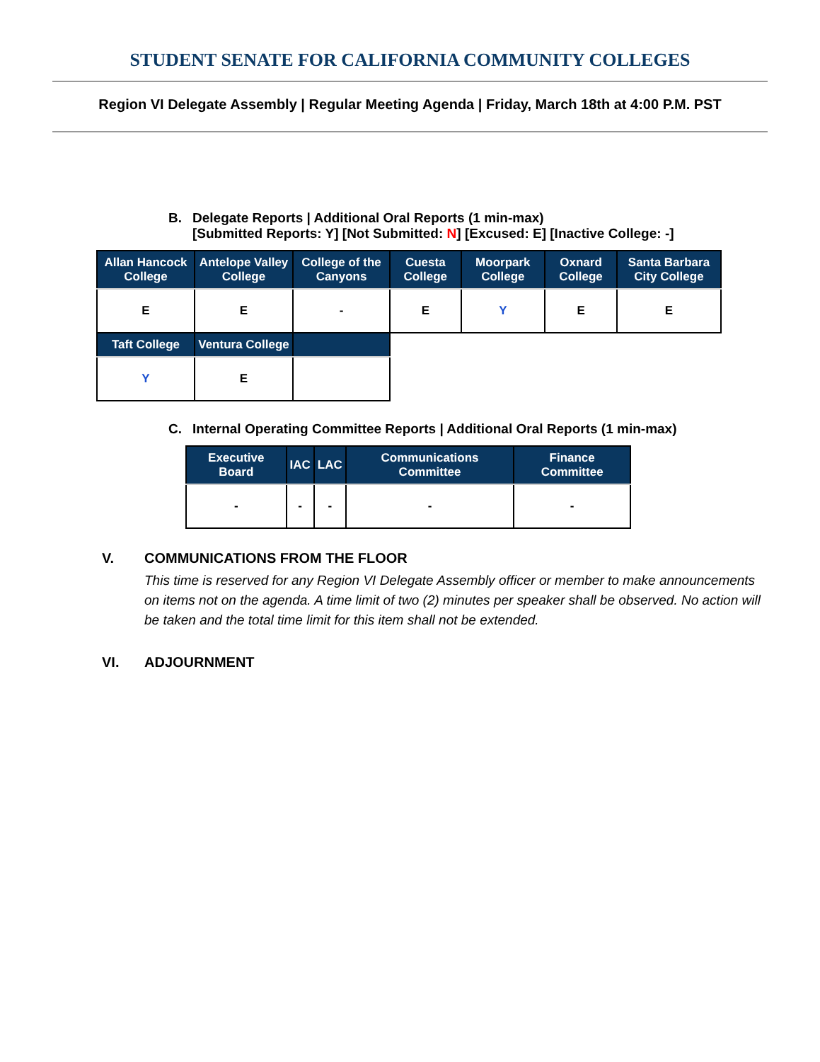STUDENT SENATE FOR CALIFORNIA COMMUNITY COLLEGES
Region VI Delegate Assembly | Regular Meeting Agenda | Friday, March 18th at 4:00 P.M. PST
B. Delegate Reports | Additional Oral Reports (1 min-max)
[Submitted Reports: Y] [Not Submitted: N] [Excused: E] [Inactive College: -]
| Allan Hancock College | Antelope Valley College | College of the Canyons | Cuesta College | Moorpark College | Oxnard College | Santa Barbara City College |
| --- | --- | --- | --- | --- | --- | --- |
| E | E | - | E | Y | E | E |
| Taft College | Ventura College | | | | | |
| Y | E | | | | | |
C. Internal Operating Committee Reports | Additional Oral Reports (1 min-max)
| Executive Board | IAC | LAC | Communications Committee | Finance Committee |
| --- | --- | --- | --- | --- |
| - | - | - | - | - |
V. COMMUNICATIONS FROM THE FLOOR
This time is reserved for any Region VI Delegate Assembly officer or member to make announcements on items not on the agenda. A time limit of two (2) minutes per speaker shall be observed. No action will be taken and the total time limit for this item shall not be extended.
VI. ADJOURNMENT